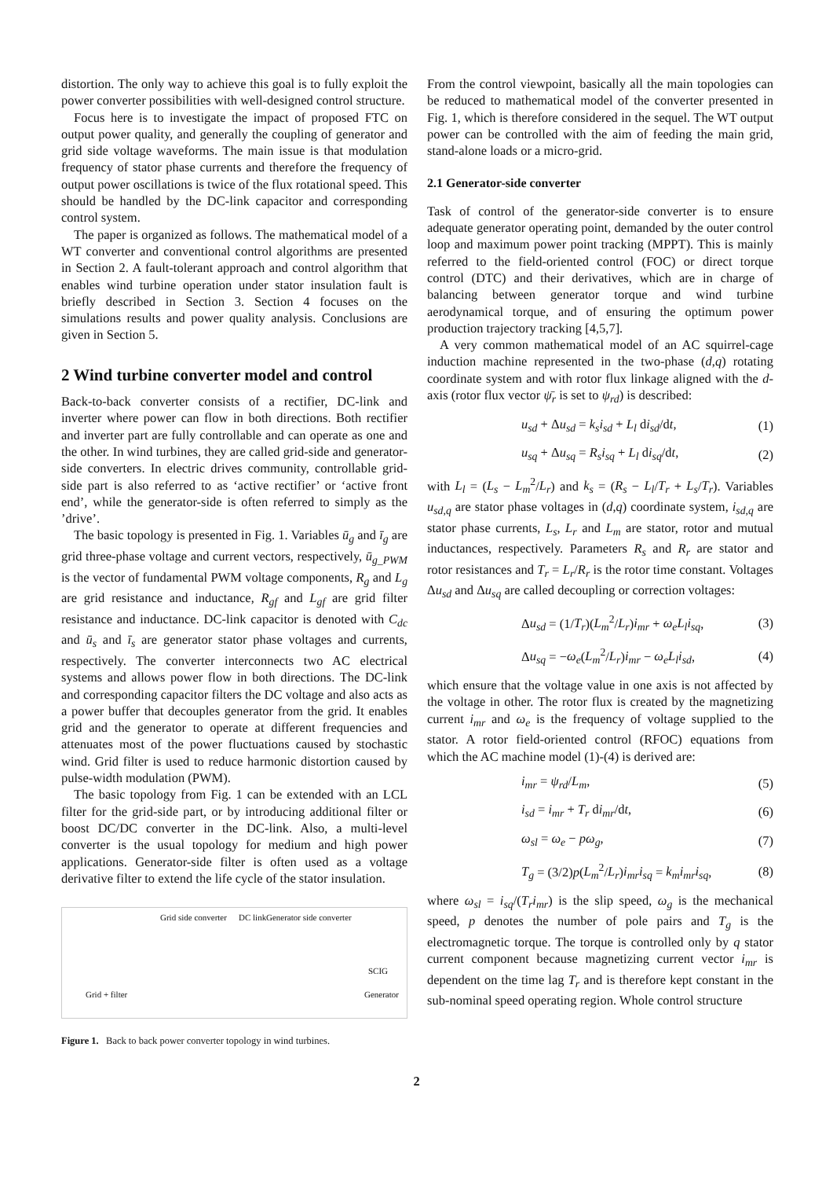distortion. The only way to achieve this goal is to fully exploit the power converter possibilities with well-designed control structure.
Focus here is to investigate the impact of proposed FTC on output power quality, and generally the coupling of generator and grid side voltage waveforms. The main issue is that modulation frequency of stator phase currents and therefore the frequency of output power oscillations is twice of the flux rotational speed. This should be handled by the DC-link capacitor and corresponding control system.
The paper is organized as follows. The mathematical model of a WT converter and conventional control algorithms are presented in Section 2. A fault-tolerant approach and control algorithm that enables wind turbine operation under stator insulation fault is briefly described in Section 3. Section 4 focuses on the simulations results and power quality analysis. Conclusions are given in Section 5.
2 Wind turbine converter model and control
Back-to-back converter consists of a rectifier, DC-link and inverter where power can flow in both directions. Both rectifier and inverter part are fully controllable and can operate as one and the other. In wind turbines, they are called grid-side and generator-side converters. In electric drives community, controllable grid-side part is also referred to as ‘active rectifier’ or ‘active front end’, while the generator-side is often referred to simply as the ’drive’.
The basic topology is presented in Fig. 1. Variables ū<sub>g</sub> and ī<sub>g</sub> are grid three-phase voltage and current vectors, respectively, ū<sub>g_PWM</sub> is the vector of fundamental PWM voltage components, R<sub>g</sub> and L<sub>g</sub> are grid resistance and inductance, R<sub>gf</sub> and L<sub>gf</sub> are grid filter resistance and inductance. DC-link capacitor is denoted with C<sub>dc</sub> and ū<sub>s</sub> and ī<sub>s</sub> are generator stator phase voltages and currents, respectively. The converter interconnects two AC electrical systems and allows power flow in both directions. The DC-link and corresponding capacitor filters the DC voltage and also acts as a power buffer that decouples generator from the grid. It enables grid and the generator to operate at different frequencies and attenuates most of the power fluctuations caused by stochastic wind. Grid filter is used to reduce harmonic distortion caused by pulse-width modulation (PWM).
The basic topology from Fig. 1 can be extended with an LCL filter for the grid-side part, or by introducing additional filter or boost DC/DC converter in the DC-link. Also, a multi-level converter is the usual topology for medium and high power applications. Generator-side filter is often used as a voltage derivative filter to extend the life cycle of the stator insulation.
Grid side converter DC link Generator side converter
Grid + filter
SCIG
Generator
Figure 1. Back to back power converter topology in wind turbines.
From the control viewpoint, basically all the main topologies can be reduced to mathematical model of the converter presented in Fig. 1, which is therefore considered in the sequel. The WT output power can be controlled with the aim of feeding the main grid, stand-alone loads or a micro-grid.
2.1 Generator-side converter
Task of control of the generator-side converter is to ensure adequate generator operating point, demanded by the outer control loop and maximum power point tracking (MPPT). This is mainly referred to the field-oriented control (FOC) or direct torque control (DTC) and their derivatives, which are in charge of balancing between generator torque and wind turbine aerodynamical torque, and of ensuring the optimum power production trajectory tracking [4,5,7].
A very common mathematical model of an AC squirrel-cage induction machine represented in the two-phase (d,q) rotating coordinate system and with rotor flux linkage aligned with the d-axis (rotor flux vector ψ̄<sub>r</sub> is set to ψ<sub>rd</sub>) is described:
u<sub>sd</sub> + Δu<sub>sd</sub> = k<sub>s</sub>i<sub>sd</sub> + L<sub>l</sub> di<sub>sd</sub>/dt, (1)
u<sub>sq</sub> + Δu<sub>sq</sub> = R<sub>s</sub>i<sub>sq</sub> + L<sub>l</sub> di<sub>sq</sub>/dt, (2)
with L<sub>l</sub> = (L<sub>s</sub> − L<sub>m</sub><sup>2</sup>/L<sub>r</sub>) and k<sub>s</sub> = (R<sub>s</sub> − L<sub>l</sub>/T<sub>r</sub> + L<sub>s</sub>/T<sub>r</sub>). Variables u<sub>sd,q</sub> are stator phase voltages in (d,q) coordinate system, i<sub>sd,q</sub> are stator phase currents, L<sub>s</sub>, L<sub>r</sub> and L<sub>m</sub> are stator, rotor and mutual inductances, respectively. Parameters R<sub>s</sub> and R<sub>r</sub> are stator and rotor resistances and T<sub>r</sub> = L<sub>r</sub>/R<sub>r</sub> is the rotor time constant. Voltages Δu<sub>sd</sub> and Δu<sub>sq</sub> are called decoupling or correction voltages:
Δu<sub>sd</sub> = (1/T<sub>r</sub>)(L<sub>m</sub><sup>2</sup>/L<sub>r</sub>)i<sub>mr</sub> + ω<sub>e</sub>L<sub>l</sub>i<sub>sq</sub>, (3)
Δu<sub>sq</sub> = −ω<sub>e</sub>(L<sub>m</sub><sup>2</sup>/L<sub>r</sub>)i<sub>mr</sub> − ω<sub>e</sub>L<sub>l</sub>i<sub>sd</sub>, (4)
which ensure that the voltage value in one axis is not affected by the voltage in other. The rotor flux is created by the magnetizing current i<sub>mr</sub> and ω<sub>e</sub> is the frequency of voltage supplied to the stator. A rotor field-oriented control (RFOC) equations from which the AC machine model (1)-(4) is derived are:
i<sub>mr</sub> = ψ<sub>rd</sub>/L<sub>m</sub>, (5)
i<sub>sd</sub> = i<sub>mr</sub> + T<sub>r</sub> di<sub>mr</sub>/dt, (6)
ω<sub>sl</sub> = ω<sub>e</sub> − pω<sub>g</sub>, (7)
T<sub>g</sub> = (3/2)p(L<sub>m</sub><sup>2</sup>/L<sub>r</sub>)i<sub>mr</sub>i<sub>sq</sub> = k<sub>m</sub>i<sub>mr</sub>i<sub>sq</sub>, (8)
where ω<sub>sl</sub> = i<sub>sq</sub>/(T<sub>r</sub>i<sub>mr</sub>) is the slip speed, ω<sub>g</sub> is the mechanical speed, p denotes the number of pole pairs and T<sub>g</sub> is the electromagnetic torque. The torque is controlled only by q stator current component because magnetizing current vector i<sub>mr</sub> is dependent on the time lag T<sub>r</sub> and is therefore kept constant in the sub-nominal speed operating region. Whole control structure
2